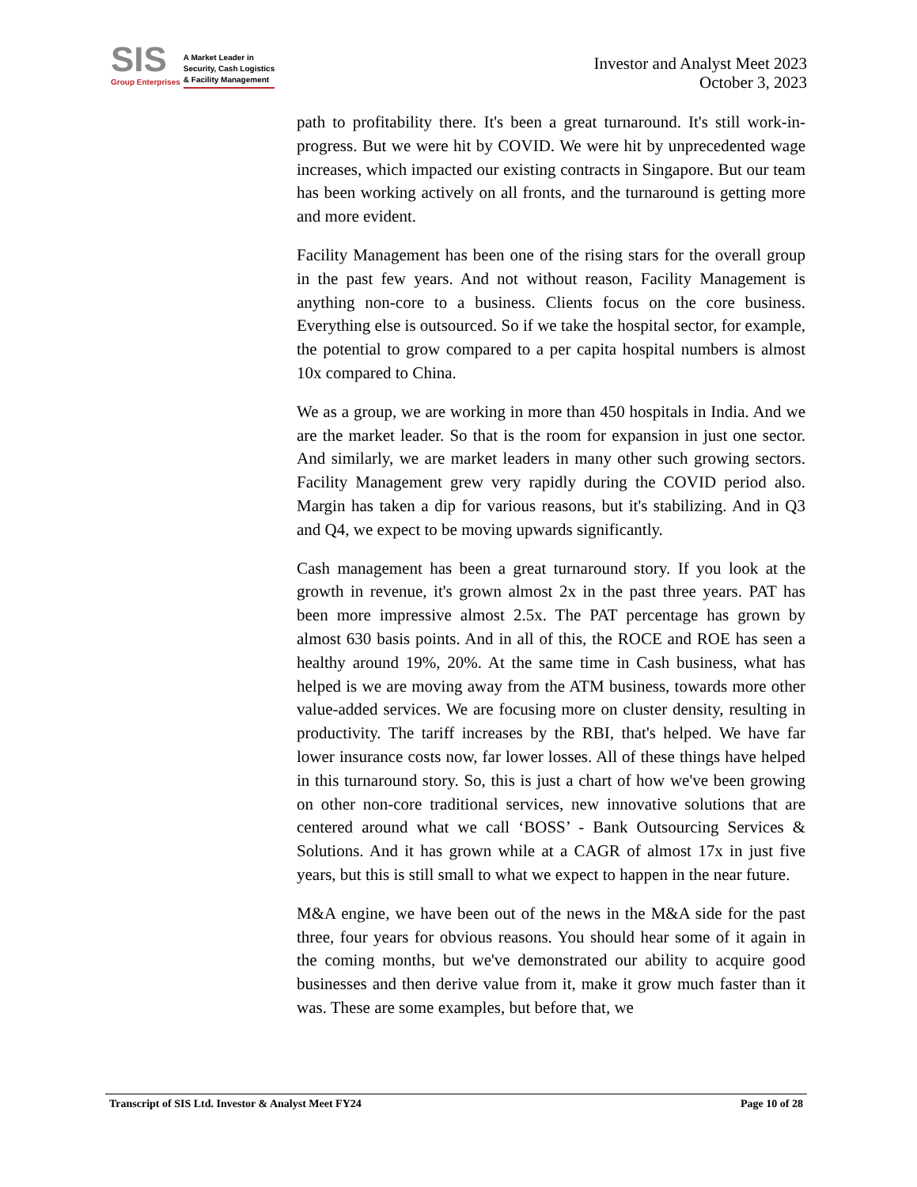SIS
Group Enterprises
A Market Leader in
Security, Cash Logistics
& Facility Management
Investor and Analyst Meet 2023
October 3, 2023
path to profitability there. It's been a great turnaround. It's still work-in-progress. But we were hit by COVID. We were hit by unprecedented wage increases, which impacted our existing contracts in Singapore. But our team has been working actively on all fronts, and the turnaround is getting more and more evident.
Facility Management has been one of the rising stars for the overall group in the past few years. And not without reason, Facility Management is anything non-core to a business. Clients focus on the core business. Everything else is outsourced. So if we take the hospital sector, for example, the potential to grow compared to a per capita hospital numbers is almost 10x compared to China.
We as a group, we are working in more than 450 hospitals in India. And we are the market leader. So that is the room for expansion in just one sector. And similarly, we are market leaders in many other such growing sectors. Facility Management grew very rapidly during the COVID period also. Margin has taken a dip for various reasons, but it's stabilizing. And in Q3 and Q4, we expect to be moving upwards significantly.
Cash management has been a great turnaround story. If you look at the growth in revenue, it's grown almost 2x in the past three years. PAT has been more impressive almost 2.5x. The PAT percentage has grown by almost 630 basis points. And in all of this, the ROCE and ROE has seen a healthy around 19%, 20%. At the same time in Cash business, what has helped is we are moving away from the ATM business, towards more other value-added services. We are focusing more on cluster density, resulting in productivity. The tariff increases by the RBI, that's helped. We have far lower insurance costs now, far lower losses. All of these things have helped in this turnaround story. So, this is just a chart of how we've been growing on other non-core traditional services, new innovative solutions that are centered around what we call ‘BOSS’ - Bank Outsourcing Services & Solutions. And it has grown while at a CAGR of almost 17x in just five years, but this is still small to what we expect to happen in the near future.
M&A engine, we have been out of the news in the M&A side for the past three, four years for obvious reasons. You should hear some of it again in the coming months, but we've demonstrated our ability to acquire good businesses and then derive value from it, make it grow much faster than it was. These are some examples, but before that, we
Transcript of SIS Ltd. Investor & Analyst Meet FY24 Page 10 of 28